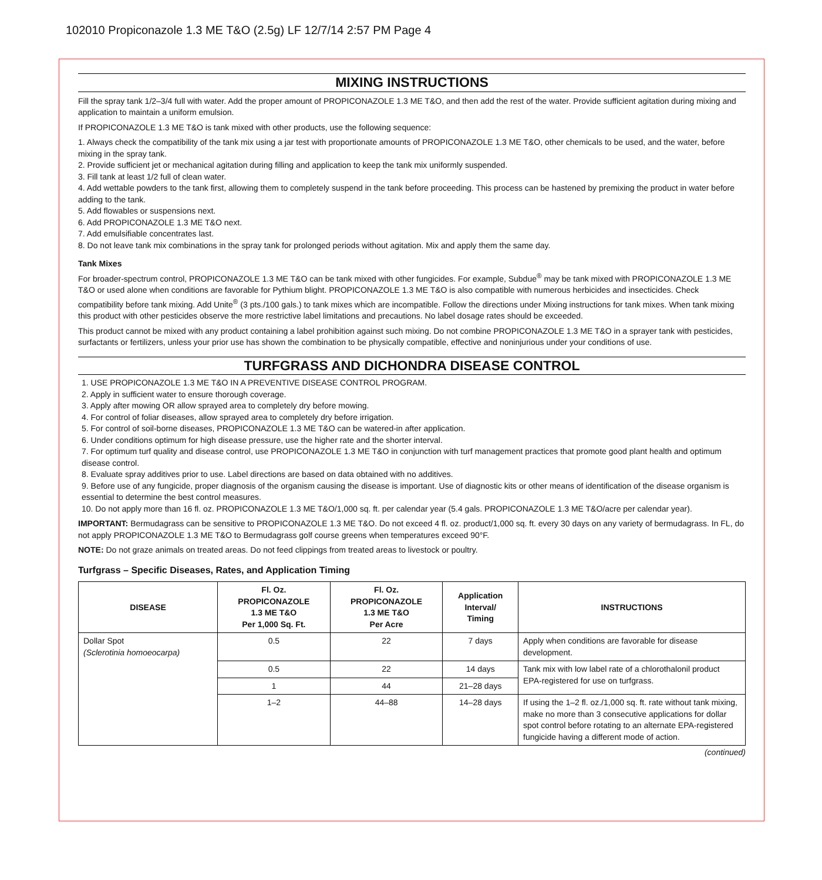102010 Propiconazole 1.3 ME T&O (2.5g) LF 12/7/14 2:57 PM Page 4
MIXING INSTRUCTIONS
Fill the spray tank 1/2–3/4 full with water. Add the proper amount of PROPICONAZOLE 1.3 ME T&O, and then add the rest of the water. Provide sufficient agitation during mixing and application to maintain a uniform emulsion.
If PROPICONAZOLE 1.3 ME T&O is tank mixed with other products, use the following sequence:
1. Always check the compatibility of the tank mix using a jar test with proportionate amounts of PROPICONAZOLE 1.3 ME T&O, other chemicals to be used, and the water, before mixing in the spray tank.
2. Provide sufficient jet or mechanical agitation during filling and application to keep the tank mix uniformly suspended.
3. Fill tank at least 1/2 full of clean water.
4. Add wettable powders to the tank first, allowing them to completely suspend in the tank before proceeding. This process can be hastened by premixing the product in water before adding to the tank.
5. Add flowables or suspensions next.
6. Add PROPICONAZOLE 1.3 ME T&O next.
7. Add emulsifiable concentrates last.
8. Do not leave tank mix combinations in the spray tank for prolonged periods without agitation. Mix and apply them the same day.
Tank Mixes
For broader-spectrum control, PROPICONAZOLE 1.3 ME T&O can be tank mixed with other fungicides. For example, Subdue<sup>®</sup> may be tank mixed with PROPICONAZOLE 1.3 ME T&O or used alone when conditions are favorable for Pythium blight. PROPICONAZOLE 1.3 ME T&O is also compatible with numerous herbicides and insecticides. Check compatibility before tank mixing. Add Unite<sup>®</sup> (3 pts./100 gals.) to tank mixes which are incompatible. Follow the directions under Mixing instructions for tank mixes. When tank mixing this product with other pesticides observe the more restrictive label limitations and precautions. No label dosage rates should be exceeded.
This product cannot be mixed with any product containing a label prohibition against such mixing. Do not combine PROPICONAZOLE 1.3 ME T&O in a sprayer tank with pesticides, surfactants or fertilizers, unless your prior use has shown the combination to be physically compatible, effective and noninjurious under your conditions of use.
TURFGRASS AND DICHONDRA DISEASE CONTROL
1. USE PROPICONAZOLE 1.3 ME T&O IN A PREVENTIVE DISEASE CONTROL PROGRAM.
2. Apply in sufficient water to ensure thorough coverage.
3. Apply after mowing OR allow sprayed area to completely dry before mowing.
4. For control of foliar diseases, allow sprayed area to completely dry before irrigation.
5. For control of soil-borne diseases, PROPICONAZOLE 1.3 ME T&O can be watered-in after application.
6. Under conditions optimum for high disease pressure, use the higher rate and the shorter interval.
7. For optimum turf quality and disease control, use PROPICONAZOLE 1.3 ME T&O in conjunction with turf management practices that promote good plant health and optimum disease control.
8. Evaluate spray additives prior to use. Label directions are based on data obtained with no additives.
9. Before use of any fungicide, proper diagnosis of the organism causing the disease is important. Use of diagnostic kits or other means of identification of the disease organism is essential to determine the best control measures.
10. Do not apply more than 16 fl. oz. PROPICONAZOLE 1.3 ME T&O/1,000 sq. ft. per calendar year (5.4 gals. PROPICONAZOLE 1.3 ME T&O/acre per calendar year).
IMPORTANT: Bermudagrass can be sensitive to PROPICONAZOLE 1.3 ME T&O. Do not exceed 4 fl. oz. product/1,000 sq. ft. every 30 days on any variety of bermudagrass. In FL, do not apply PROPICONAZOLE 1.3 ME T&O to Bermudagrass golf course greens when temperatures exceed 90°F.
NOTE: Do not graze animals on treated areas. Do not feed clippings from treated areas to livestock or poultry.
Turfgrass – Specific Diseases, Rates, and Application Timing
| DISEASE | Fl. Oz. PROPICONAZOLE 1.3 ME T&O Per 1,000 Sq. Ft. | Fl. Oz. PROPICONAZOLE 1.3 ME T&O Per Acre | Application Interval/ Timing | INSTRUCTIONS |
| --- | --- | --- | --- | --- |
| Dollar Spot (Sclerotinia homoeocarpa) | 0.5 | 22 | 7 days | Apply when conditions are favorable for disease development. |
| | 0.5 | 22 | 14 days | Tank mix with low label rate of a chlorothalonil product EPA-registered for use on turfgrass. |
| | 1 | 44 | 21–28 days | |
| | 1–2 | 44–88 | 14–28 days | If using the 1–2 fl. oz./1,000 sq. ft. rate without tank mixing, make no more than 3 consecutive applications for dollar spot control before rotating to an alternate EPA-registered fungicide having a different mode of action. |
(continued)